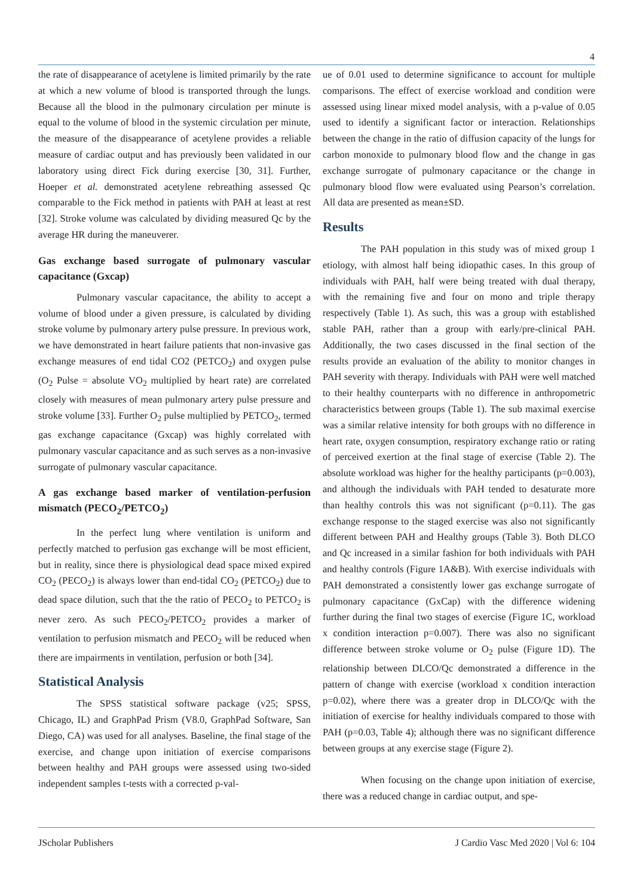4
the rate of disappearance of acetylene is limited primarily by the rate at which a new volume of blood is transported through the lungs. Because all the blood in the pulmonary circulation per minute is equal to the volume of blood in the systemic circulation per minute, the measure of the disappearance of acetylene provides a reliable measure of cardiac output and has previously been validated in our laboratory using direct Fick during exercise [30, 31]. Further, Hoeper et al. demonstrated acetylene rebreathing assessed Qc comparable to the Fick method in patients with PAH at least at rest [32]. Stroke volume was calculated by dividing measured Qc by the average HR during the maneuverer.
Gas exchange based surrogate of pulmonary vascular capacitance (Gxcap)
Pulmonary vascular capacitance, the ability to accept a volume of blood under a given pressure, is calculated by dividing stroke volume by pulmonary artery pulse pressure. In previous work, we have demonstrated in heart failure patients that non-invasive gas exchange measures of end tidal CO2 (PETCO<sub>2</sub>) and oxygen pulse (O<sub>2</sub> Pulse = absolute VO<sub>2</sub> multiplied by heart rate) are correlated closely with measures of mean pulmonary artery pulse pressure and stroke volume [33]. Further O<sub>2</sub> pulse multiplied by PETCO<sub>2</sub>, termed gas exchange capacitance (Gxcap) was highly correlated with pulmonary vascular capacitance and as such serves as a non-invasive surrogate of pulmonary vascular capacitance.
A gas exchange based marker of ventilation-perfusion mismatch (PECO<sub>2</sub>/PETCO<sub>2</sub>)
In the perfect lung where ventilation is uniform and perfectly matched to perfusion gas exchange will be most efficient, but in reality, since there is physiological dead space mixed expired CO<sub>2</sub> (PECO<sub>2</sub>) is always lower than end-tidal CO<sub>2</sub> (PETCO<sub>2</sub>) due to dead space dilution, such that the the ratio of PECO<sub>2</sub> to PETCO<sub>2</sub> is never zero. As such PECO<sub>2</sub>/PETCO<sub>2</sub> provides a marker of ventilation to perfusion mismatch and PECO<sub>2</sub> will be reduced when there are impairments in ventilation, perfusion or both [34].
Statistical Analysis
The SPSS statistical software package (v25; SPSS, Chicago, IL) and GraphPad Prism (V8.0, GraphPad Software, San Diego, CA) was used for all analyses. Baseline, the final stage of the exercise, and change upon initiation of exercise comparisons between healthy and PAH groups were assessed using two-sided independent samples t-tests with a corrected p-val-
ue of 0.01 used to determine significance to account for multiple comparisons. The effect of exercise workload and condition were assessed using linear mixed model analysis, with a p-value of 0.05 used to identify a significant factor or interaction. Relationships between the change in the ratio of diffusion capacity of the lungs for carbon monoxide to pulmonary blood flow and the change in gas exchange surrogate of pulmonary capacitance or the change in pulmonary blood flow were evaluated using Pearson’s correlation. All data are presented as mean±SD.
Results
The PAH population in this study was of mixed group 1 etiology, with almost half being idiopathic cases. In this group of individuals with PAH, half were being treated with dual therapy, with the remaining five and four on mono and triple therapy respectively (Table 1). As such, this was a group with established stable PAH, rather than a group with early/pre-clinical PAH. Additionally, the two cases discussed in the final section of the results provide an evaluation of the ability to monitor changes in PAH severity with therapy. Individuals with PAH were well matched to their healthy counterparts with no difference in anthropometric characteristics between groups (Table 1). The sub maximal exercise was a similar relative intensity for both groups with no difference in heart rate, oxygen consumption, respiratory exchange ratio or rating of perceived exertion at the final stage of exercise (Table 2). The absolute workload was higher for the healthy participants (p=0.003), and although the individuals with PAH tended to desaturate more than healthy controls this was not significant (p=0.11). The gas exchange response to the staged exercise was also not significantly different between PAH and Healthy groups (Table 3). Both DLCO and Qc increased in a similar fashion for both individuals with PAH and healthy controls (Figure 1A&B). With exercise individuals with PAH demonstrated a consistently lower gas exchange surrogate of pulmonary capacitance (GxCap) with the difference widening further during the final two stages of exercise (Figure 1C, workload x condition interaction p=0.007). There was also no significant difference between stroke volume or O<sub>2</sub> pulse (Figure 1D). The relationship between DLCO/Qc demonstrated a difference in the pattern of change with exercise (workload x condition interaction p=0.02), where there was a greater drop in DLCO/Qc with the initiation of exercise for healthy individuals compared to those with PAH (p=0.03, Table 4); although there was no significant difference between groups at any exercise stage (Figure 2).
When focusing on the change upon initiation of exercise, there was a reduced change in cardiac output, and spe-
JScholar Publishers J Cardio Vasc Med 2020 | Vol 6: 104